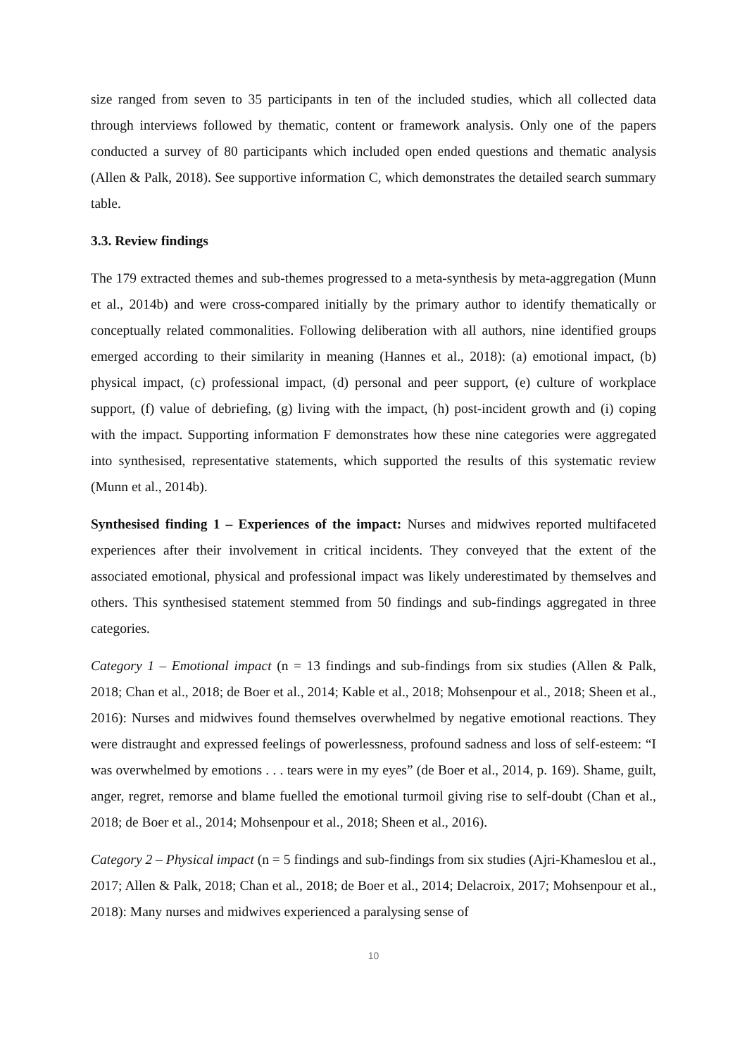size ranged from seven to 35 participants in ten of the included studies, which all collected data through interviews followed by thematic, content or framework analysis. Only one of the papers conducted a survey of 80 participants which included open ended questions and thematic analysis (Allen & Palk, 2018). See supportive information C, which demonstrates the detailed search summary table.
3.3. Review findings
The 179 extracted themes and sub-themes progressed to a meta-synthesis by meta-aggregation (Munn et al., 2014b) and were cross-compared initially by the primary author to identify thematically or conceptually related commonalities. Following deliberation with all authors, nine identified groups emerged according to their similarity in meaning (Hannes et al., 2018): (a) emotional impact, (b) physical impact, (c) professional impact, (d) personal and peer support, (e) culture of workplace support, (f) value of debriefing, (g) living with the impact, (h) post-incident growth and (i) coping with the impact. Supporting information F demonstrates how these nine categories were aggregated into synthesised, representative statements, which supported the results of this systematic review (Munn et al., 2014b).
Synthesised finding 1 – Experiences of the impact: Nurses and midwives reported multifaceted experiences after their involvement in critical incidents. They conveyed that the extent of the associated emotional, physical and professional impact was likely underestimated by themselves and others. This synthesised statement stemmed from 50 findings and sub-findings aggregated in three categories.
Category 1 – Emotional impact (n = 13 findings and sub-findings from six studies (Allen & Palk, 2018; Chan et al., 2018; de Boer et al., 2014; Kable et al., 2018; Mohsenpour et al., 2018; Sheen et al., 2016): Nurses and midwives found themselves overwhelmed by negative emotional reactions. They were distraught and expressed feelings of powerlessness, profound sadness and loss of self-esteem: “I was overwhelmed by emotions . . . tears were in my eyes” (de Boer et al., 2014, p. 169). Shame, guilt, anger, regret, remorse and blame fuelled the emotional turmoil giving rise to self-doubt (Chan et al., 2018; de Boer et al., 2014; Mohsenpour et al., 2018; Sheen et al., 2016).
Category 2 – Physical impact (n = 5 findings and sub-findings from six studies (Ajri-Khameslou et al., 2017; Allen & Palk, 2018; Chan et al., 2018; de Boer et al., 2014; Delacroix, 2017; Mohsenpour et al., 2018): Many nurses and midwives experienced a paralysing sense of
10